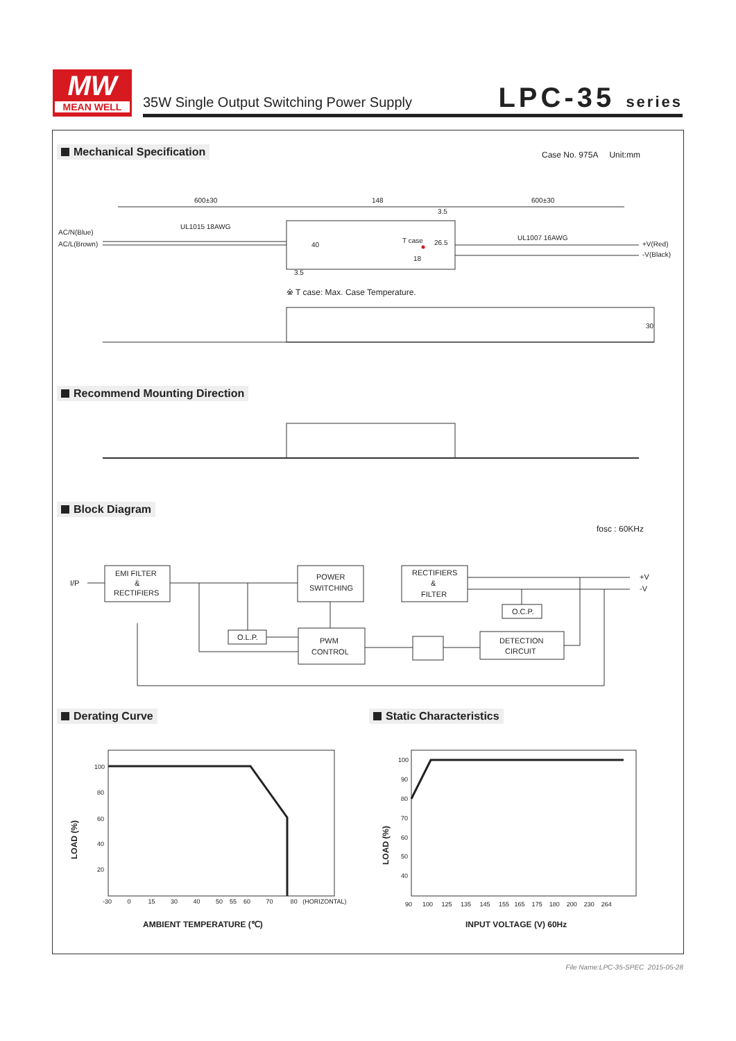MW
MEAN WELL
35W Single Output Switching Power Supply
LPC-35 series
Mechanical Specification Case No. 975A Unit:mm
600±30
148
600±30
UL1015 18AWG
UL1007 16AWG
AC/N(Blue)
AC/L(Brown)
+V(Red)
-V(Black)
T case
26.5
3.5
3.5
40
18
30
※ T case: Max. Case Temperature.
Recommend Mounting Direction
Block Diagram
fosc : 60KHz
I/P
EMI FILTER
&
RECTIFIERS
POWER
SWITCHING
RECTIFIERS
&
FILTER
O.L.P.
PWM
CONTROL
O.C.P.
DETECTION
CIRCUIT
+V
-V
Derating Curve Static Characteristics
100
80
60
40
20
-30 0 15 30 40 50 55 60 70 80 (HORIZONTAL)
AMBIENT TEMPERATURE (℃)
LOAD (%)
100
90
80
70
60
50
40
90 100 125 135 145 155 165 175 180 200 230 264
INPUT VOLTAGE (V) 60Hz
LOAD (%)
File Name:LPC-35-SPEC 2015-05-28